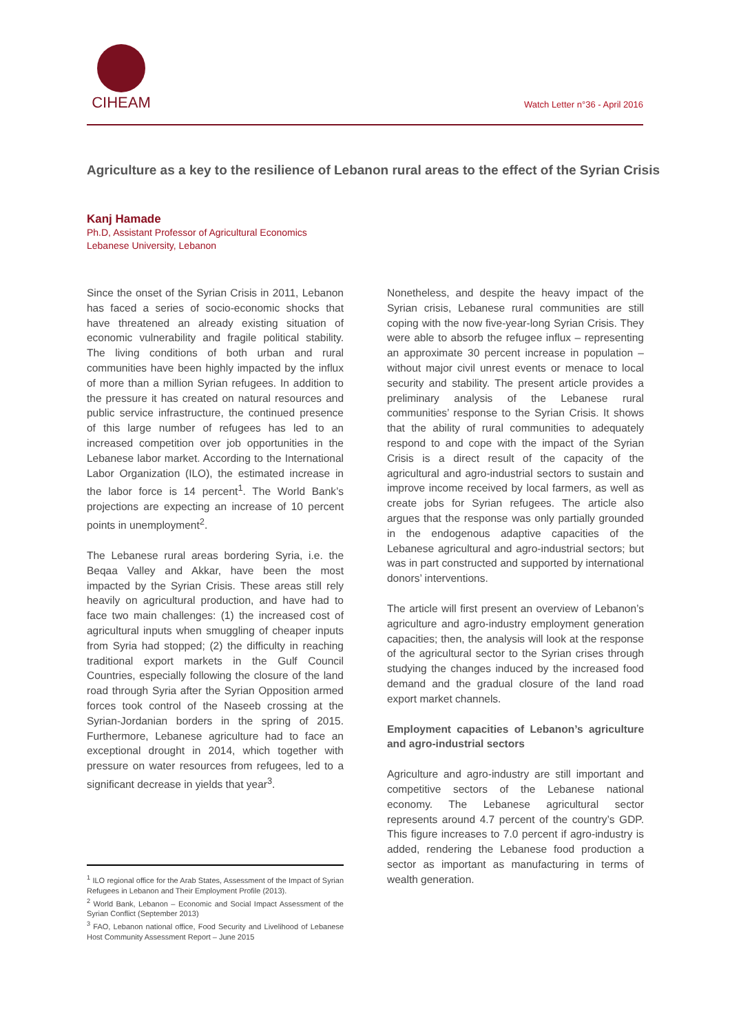CIHEAM
Watch Letter n°36 - April 2016
Agriculture as a key to the resilience of Lebanon rural areas to the effect of the Syrian Crisis
Kanj Hamade
Ph.D, Assistant Professor of Agricultural Economics
Lebanese University, Lebanon
Since the onset of the Syrian Crisis in 2011, Lebanon has faced a series of socio-economic shocks that have threatened an already existing situation of economic vulnerability and fragile political stability. The living conditions of both urban and rural communities have been highly impacted by the influx of more than a million Syrian refugees. In addition to the pressure it has created on natural resources and public service infrastructure, the continued presence of this large number of refugees has led to an increased competition over job opportunities in the Lebanese labor market. According to the International Labor Organization (ILO), the estimated increase in the labor force is 14 percent<sup>1</sup>. The World Bank’s projections are expecting an increase of 10 percent points in unemployment<sup>2</sup>.
The Lebanese rural areas bordering Syria, i.e. the Beqaa Valley and Akkar, have been the most impacted by the Syrian Crisis. These areas still rely heavily on agricultural production, and have had to face two main challenges: (1) the increased cost of agricultural inputs when smuggling of cheaper inputs from Syria had stopped; (2) the difficulty in reaching traditional export markets in the Gulf Council Countries, especially following the closure of the land road through Syria after the Syrian Opposition armed forces took control of the Naseeb crossing at the Syrian-Jordanian borders in the spring of 2015. Furthermore, Lebanese agriculture had to face an exceptional drought in 2014, which together with pressure on water resources from refugees, led to a significant decrease in yields that year<sup>3</sup>.
Nonetheless, and despite the heavy impact of the Syrian crisis, Lebanese rural communities are still coping with the now five-year-long Syrian Crisis. They were able to absorb the refugee influx – representing an approximate 30 percent increase in population – without major civil unrest events or menace to local security and stability. The present article provides a preliminary analysis of the Lebanese rural communities’ response to the Syrian Crisis. It shows that the ability of rural communities to adequately respond to and cope with the impact of the Syrian Crisis is a direct result of the capacity of the agricultural and agro-industrial sectors to sustain and improve income received by local farmers, as well as create jobs for Syrian refugees. The article also argues that the response was only partially grounded in the endogenous adaptive capacities of the Lebanese agricultural and agro-industrial sectors; but was in part constructed and supported by international donors’ interventions.
The article will first present an overview of Lebanon’s agriculture and agro-industry employment generation capacities; then, the analysis will look at the response of the agricultural sector to the Syrian crises through studying the changes induced by the increased food demand and the gradual closure of the land road export market channels.
Employment capacities of Lebanon’s agriculture and agro-industrial sectors
Agriculture and agro-industry are still important and competitive sectors of the Lebanese national economy. The Lebanese agricultural sector represents around 4.7 percent of the country’s GDP. This figure increases to 7.0 percent if agro-industry is added, rendering the Lebanese food production a sector as important as manufacturing in terms of wealth generation.
<sup>1</sup> ILO regional office for the Arab States, Assessment of the Impact of Syrian Refugees in Lebanon and Their Employment Profile (2013).
<sup>2</sup> World Bank, Lebanon – Economic and Social Impact Assessment of the Syrian Conflict (September 2013)
<sup>3</sup> FAO, Lebanon national office, Food Security and Livelihood of Lebanese Host Community Assessment Report – June 2015